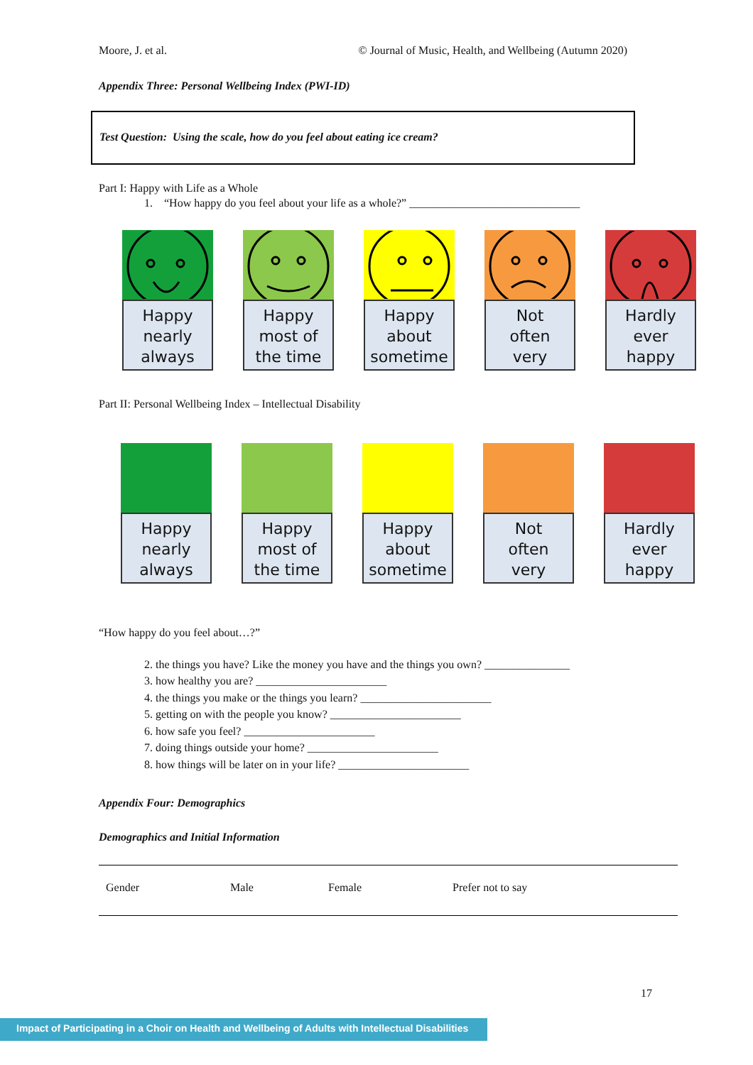Moore, J. et al. © Journal of Music, Health, and Wellbeing (Autumn 2020)
Appendix Three: Personal Wellbeing Index (PWI-ID)
Test Question: Using the scale, how do you feel about eating ice cream?
Part I: Happy with Life as a Whole
1. “How happy do you feel about your life as a whole?” ______________________________
Happy
nearly
always
Happy
most of
the time
Happy
about
sometime
Not
often
very
Hardly
ever
happy
Part II: Personal Wellbeing Index – Intellectual Disability
Happy
nearly
always
Happy
most of
the time
Happy
about
sometime
Not
often
very
Hardly
ever
happy
“How happy do you feel about…?”
2. the things you have? Like the money you have and the things you own? _______________
3. how healthy you are? _______________________
4. the things you make or the things you learn? _______________________
5. getting on with the people you know? _______________________
6. how safe you feel? _______________________
7. doing things outside your home? _______________________
8. how things will be later on in your life? _______________________
Appendix Four: Demographics
Demographics and Initial Information
| Gender | Male | Female | Prefer not to say |
17
Impact of Participating in a Choir on Health and Wellbeing of Adults with Intellectual Disabilities